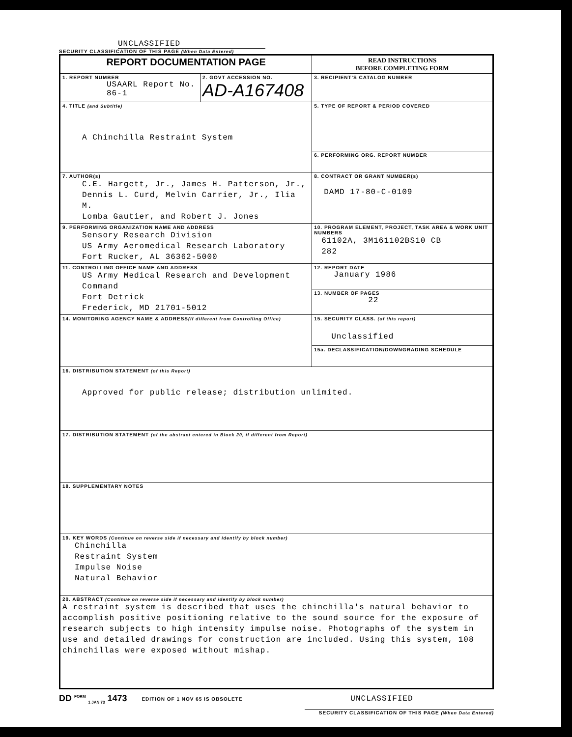UNCLASSIFIED
SECURITY CLASSIFICATION OF THIS PAGE (When Data Entered)
| REPORT DOCUMENTATION PAGE | | READ INSTRUCTIONS BEFORE COMPLETING FORM |
| 1. REPORT NUMBER USAARL Report No. 86-1 | 2. GOVT ACCESSION NO. AD-A167408 | 3. RECIPIENT'S CATALOG NUMBER |
| 4. TITLE (and Subtitle) A Chinchilla Restraint System | | 5. TYPE OF REPORT & PERIOD COVERED |
| | | 6. PERFORMING ORG. REPORT NUMBER |
| 7. AUTHOR(s) C.E. Hargett, Jr., James H. Patterson, Jr., Dennis L. Curd, Melvin Carrier, Jr., Ilia M. Lomba Gautier, and Robert J. Jones | | 8. CONTRACT OR GRANT NUMBER(s) DAMD 17-80-C-0109 |
| 9. PERFORMING ORGANIZATION NAME AND ADDRESS Sensory Research Division US Army Aeromedical Research Laboratory Fort Rucker, AL 36362-5000 | | 10. PROGRAM ELEMENT, PROJECT, TASK AREA & WORK UNIT NUMBERS 61102A, 3M161102BS10 CB 282 |
| 11. CONTROLLING OFFICE NAME AND ADDRESS US Army Medical Research and Development Command Fort Detrick Frederick, MD 21701-5012 | | 12. REPORT DATE January 1986 |
| | | 13. NUMBER OF PAGES 22 |
| 14. MONITORING AGENCY NAME & ADDRESS (If different from Controlling Office) | | 15. SECURITY CLASS. (of this report) Unclassified |
| | | 15a. DECLASSIFICATION/DOWNGRADING SCHEDULE |
| 16. DISTRIBUTION STATEMENT (of this Report) Approved for public release; distribution unlimited. | | |
| 17. DISTRIBUTION STATEMENT (of the abstract entered in Block 20, if different from Report) | | |
| 18. SUPPLEMENTARY NOTES | | |
| 19. KEY WORDS (Continue on reverse side if necessary and identify by block number) Chinchilla Restraint System Impulse Noise Natural Behavior | | |
| 20. ABSTRACT (Continue on reverse side if necessary and identify by block number) A restraint system is described that uses the chinchilla's natural behavior to accomplish positive positioning relative to the sound source for the exposure of research subjects to high intensity impulse noise. Photographs of the system in use and detailed drawings for construction are included. Using this system, 108 chinchillas were exposed without mishap. | | |
DD <sup>FORM</sup> <sub>1 JAN 73</sub> 1473 EDITION OF 1 NOV 65 IS OBSOLETE UNCLASSIFIED
SECURITY CLASSIFICATION OF THIS PAGE (When Data Entered)